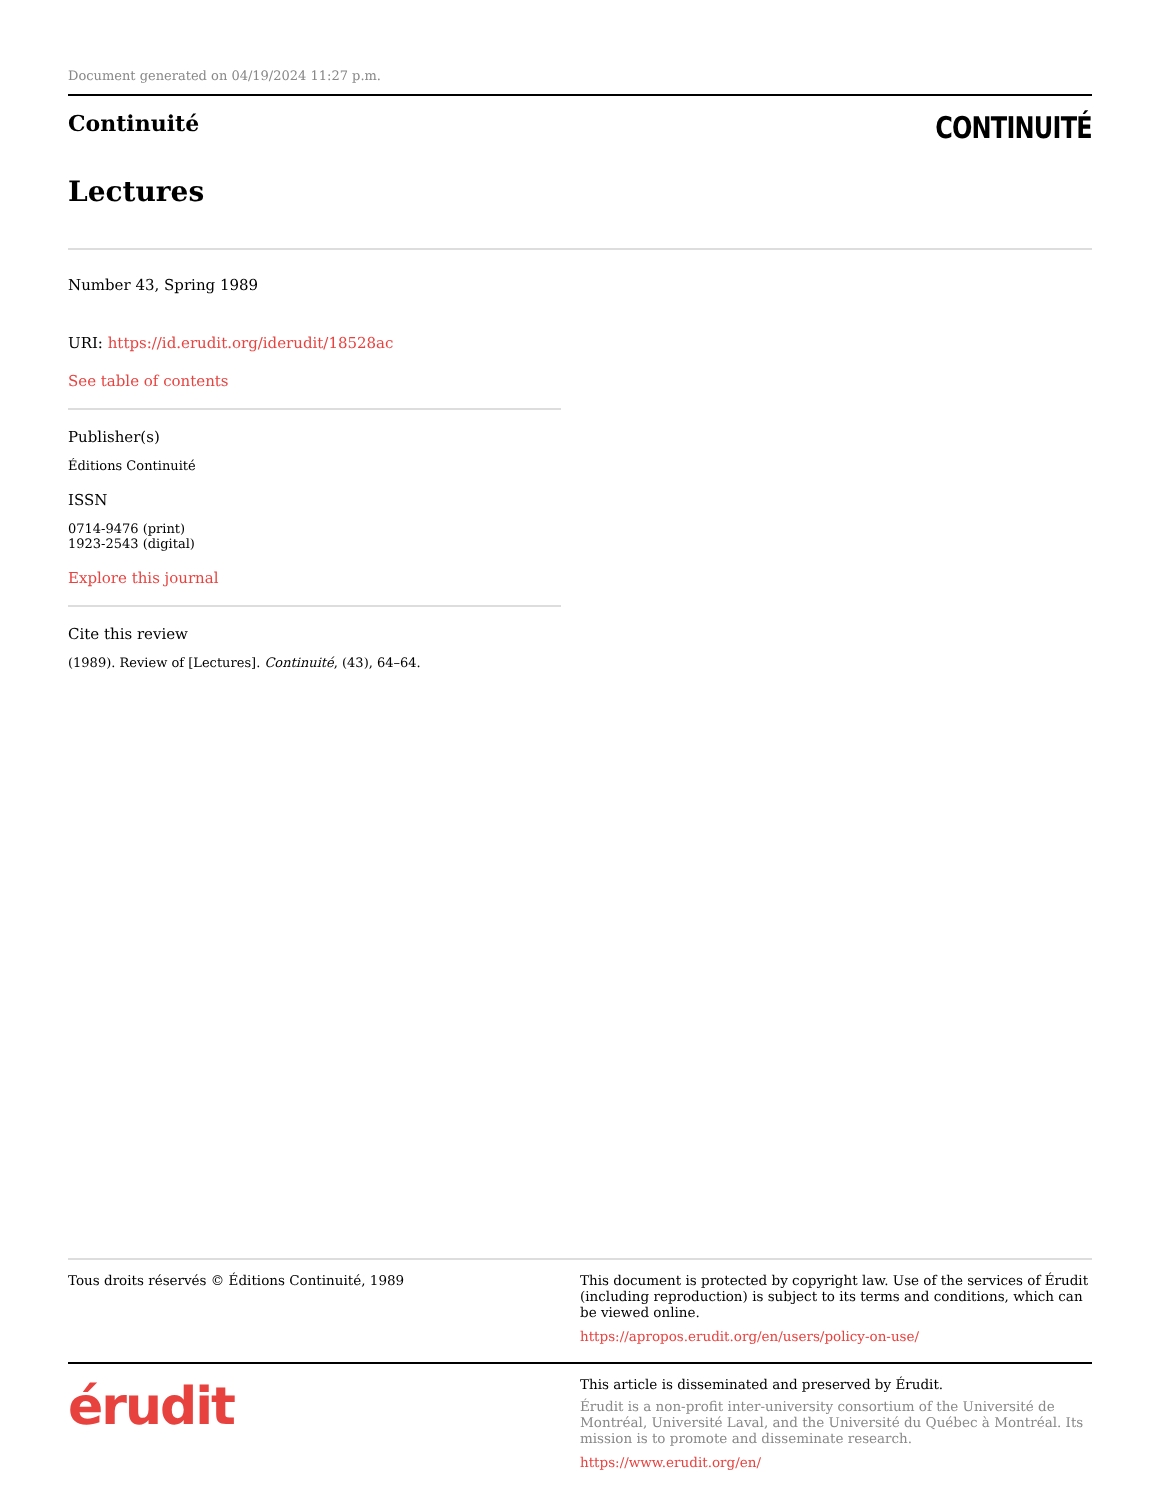Document generated on 04/19/2024 11:27 p.m.
Continuité
CONTINUITÉ
Lectures
Number 43, Spring 1989
URI: https://id.erudit.org/iderudit/18528ac
See table of contents
Publisher(s)
Éditions Continuité
ISSN
0714-9476 (print)
1923-2543 (digital)
Explore this journal
Cite this review
(1989). Review of [Lectures]. Continuité, (43), 64–64.
Tous droits réservés © Éditions Continuité, 1989 This document is protected by copyright law. Use of the services of Érudit (including reproduction) is subject to its terms and conditions, which can be viewed online.
https://apropos.erudit.org/en/users/policy-on-use/
érudit
This article is disseminated and preserved by Érudit.
Érudit is a non-profit inter-university consortium of the Université de Montréal, Université Laval, and the Université du Québec à Montréal. Its mission is to promote and disseminate research.
https://www.erudit.org/en/